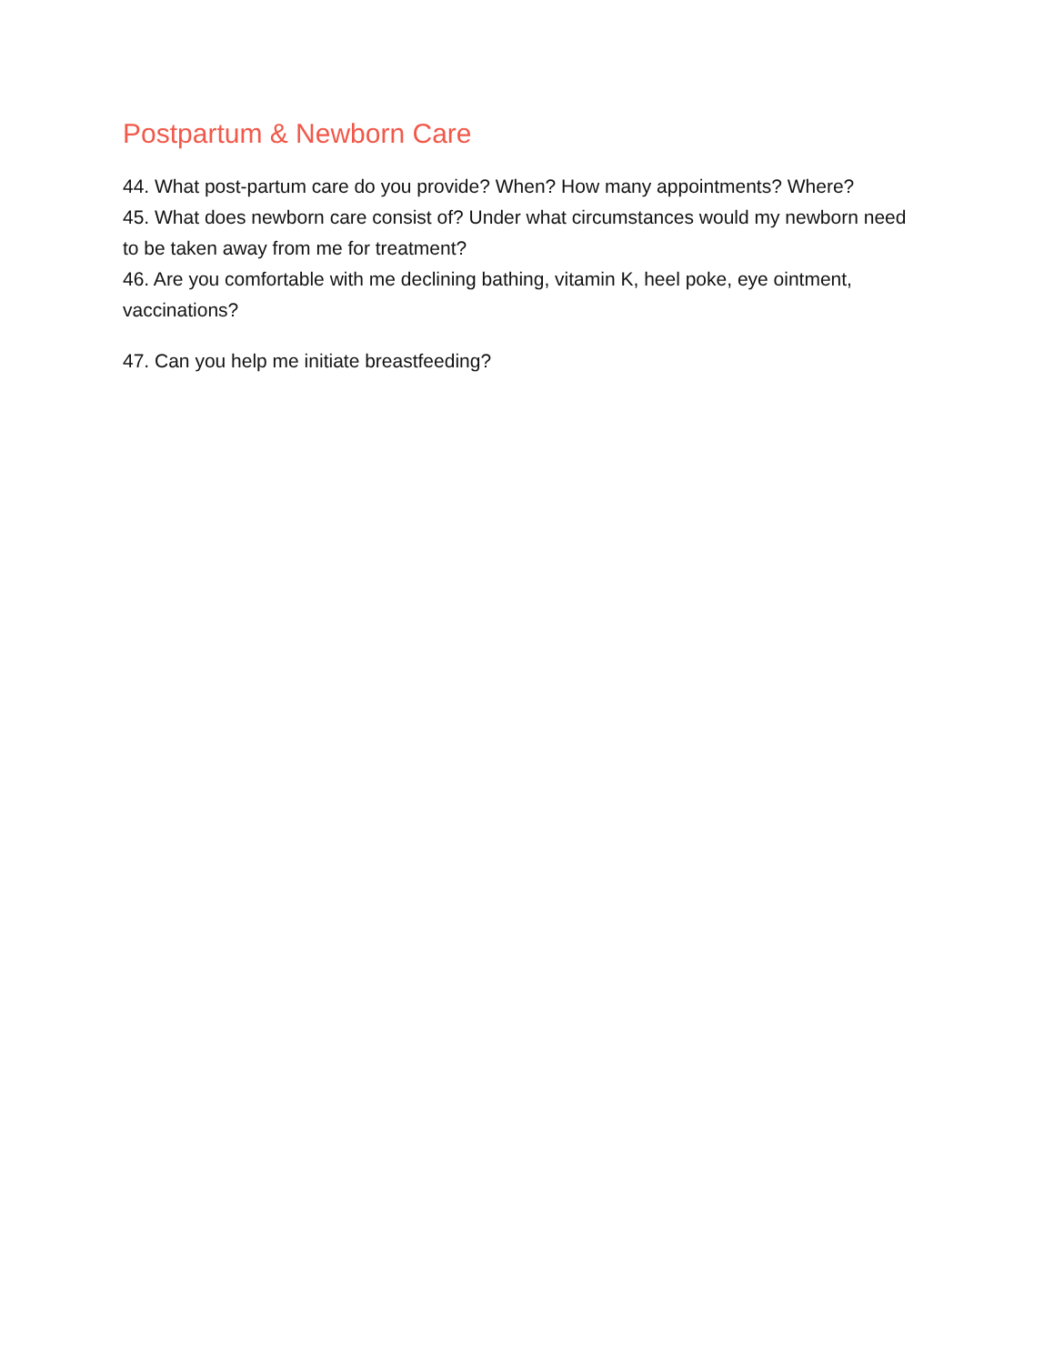Postpartum & Newborn Care
44. What post-partum care do you provide? When? How many appointments? Where?
45. What does newborn care consist of? Under what circumstances would my newborn need to be taken away from me for treatment?
46. Are you comfortable with me declining bathing, vitamin K, heel poke, eye ointment, vaccinations?
47. Can you help me initiate breastfeeding?